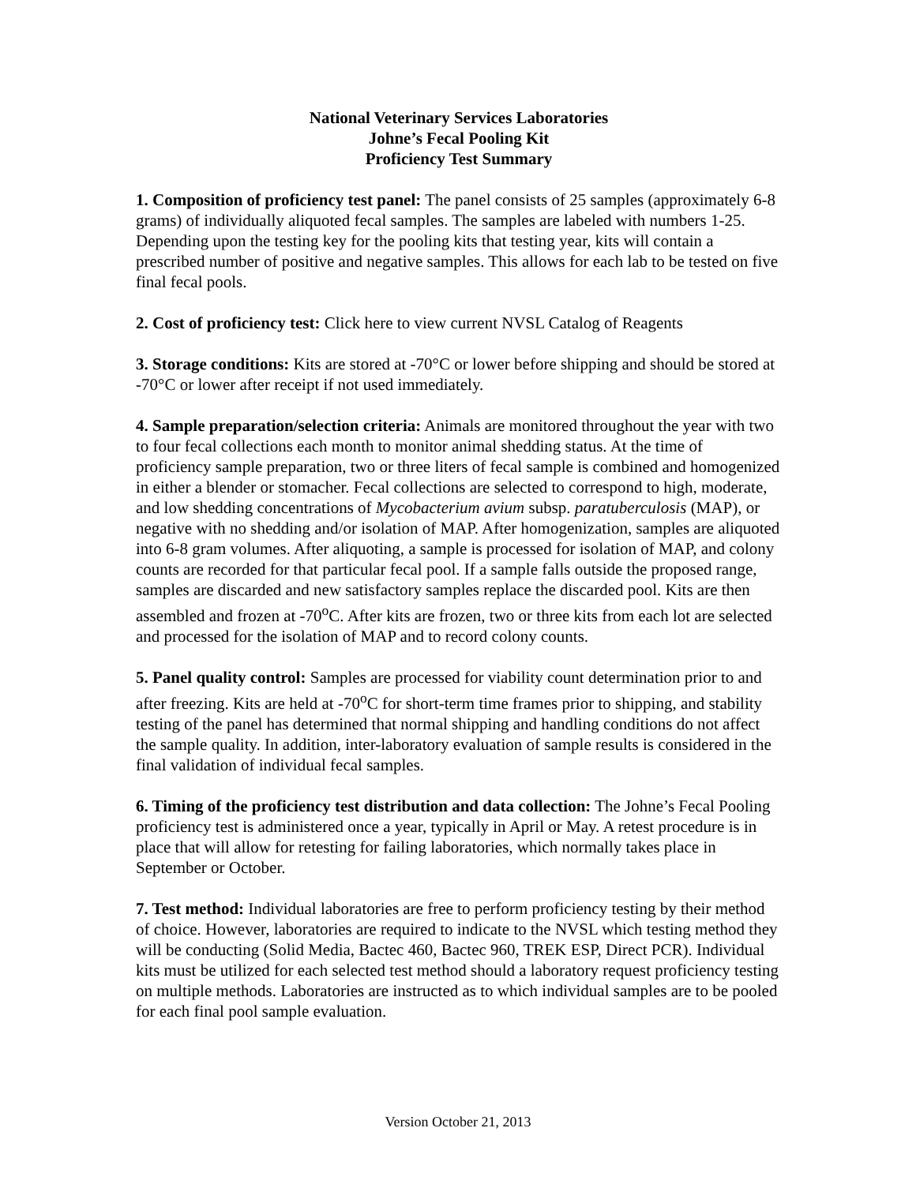National Veterinary Services Laboratories
Johne’s Fecal Pooling Kit
Proficiency Test Summary
1. Composition of proficiency test panel: The panel consists of 25 samples (approximately 6-8 grams) of individually aliquoted fecal samples. The samples are labeled with numbers 1-25. Depending upon the testing key for the pooling kits that testing year, kits will contain a prescribed number of positive and negative samples. This allows for each lab to be tested on five final fecal pools.
2. Cost of proficiency test: Click here to view current NVSL Catalog of Reagents
3. Storage conditions: Kits are stored at -70°C or lower before shipping and should be stored at -70°C or lower after receipt if not used immediately.
4. Sample preparation/selection criteria: Animals are monitored throughout the year with two to four fecal collections each month to monitor animal shedding status. At the time of proficiency sample preparation, two or three liters of fecal sample is combined and homogenized in either a blender or stomacher. Fecal collections are selected to correspond to high, moderate, and low shedding concentrations of Mycobacterium avium subsp. paratuberculosis (MAP), or negative with no shedding and/or isolation of MAP. After homogenization, samples are aliquoted into 6-8 gram volumes. After aliquoting, a sample is processed for isolation of MAP, and colony counts are recorded for that particular fecal pool. If a sample falls outside the proposed range, samples are discarded and new satisfactory samples replace the discarded pool. Kits are then assembled and frozen at -70<sup>o</sup>C. After kits are frozen, two or three kits from each lot are selected and processed for the isolation of MAP and to record colony counts.
5. Panel quality control: Samples are processed for viability count determination prior to and after freezing. Kits are held at -70<sup>o</sup>C for short-term time frames prior to shipping, and stability testing of the panel has determined that normal shipping and handling conditions do not affect the sample quality. In addition, inter-laboratory evaluation of sample results is considered in the final validation of individual fecal samples.
6. Timing of the proficiency test distribution and data collection: The Johne’s Fecal Pooling proficiency test is administered once a year, typically in April or May. A retest procedure is in place that will allow for retesting for failing laboratories, which normally takes place in September or October.
7. Test method: Individual laboratories are free to perform proficiency testing by their method of choice. However, laboratories are required to indicate to the NVSL which testing method they will be conducting (Solid Media, Bactec 460, Bactec 960, TREK ESP, Direct PCR). Individual kits must be utilized for each selected test method should a laboratory request proficiency testing on multiple methods. Laboratories are instructed as to which individual samples are to be pooled for each final pool sample evaluation.
Version October 21, 2013